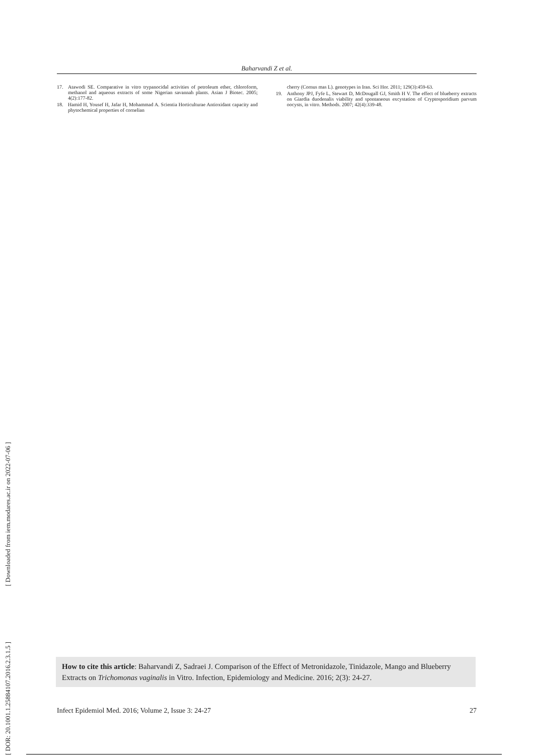[ DOR: 20.1001.1.25884107.2016.2.3.1.5 ] [ Downloaded from iem.modares.ac.ir on 2022-07-06 ]
Baharvandi Z et al.
17. Atawodi SE. Comparative in vitro trypanocidal activities of petroleum ether, chloroform, methanol and aqueous extracts of some Nigerian savannah plants. Asian J Biotec. 2005; 4(2):177-82.
18. Hamid H, Yousef H, Jafar H, Mohammad A. Scientia Horticulturae Antioxidant capacity and phytochemical properties of cornelian
cherry (Cornus mas L). genotypes in Iran. Sci Hor. 2011; 129(3):459-63.
19. Anthony JPJ, Fyfe L, Stewart D, McDougall GJ, Smith H V. The effect of blueberry extracts on Giardia duodenalis viability and spontaneous excystation of Cryptosporidium parvum oocysts, in vitro. Methods. 2007; 42(4):339-48.
How to cite this article: Baharvandi Z, Sadraei J. Comparison of the Effect of Metronidazole, Tinidazole, Mango and Blueberry Extracts on Trichomonas vaginalis in Vitro. Infection, Epidemiology and Medicine. 2016; 2(3): 24-27.
Infect Epidemiol Med. 2016; Volume 2, Issue 3: 24-27 27